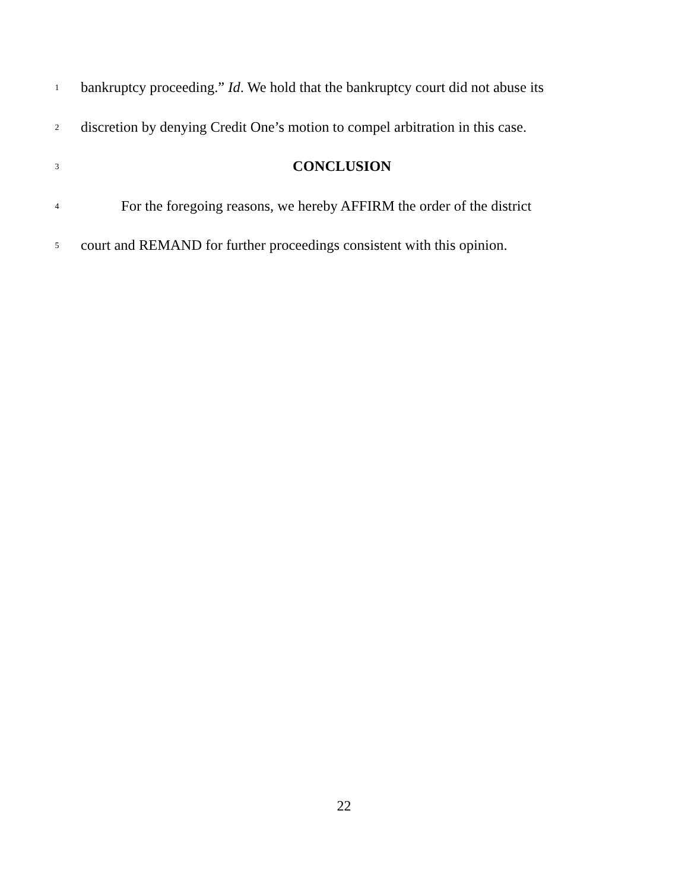1 bankruptcy proceeding.” Id. We hold that the bankruptcy court did not abuse its
2 discretion by denying Credit One’s motion to compel arbitration in this case.
3 CONCLUSION
4 For the foregoing reasons, we hereby AFFIRM the order of the district
5 court and REMAND for further proceedings consistent with this opinion.
22